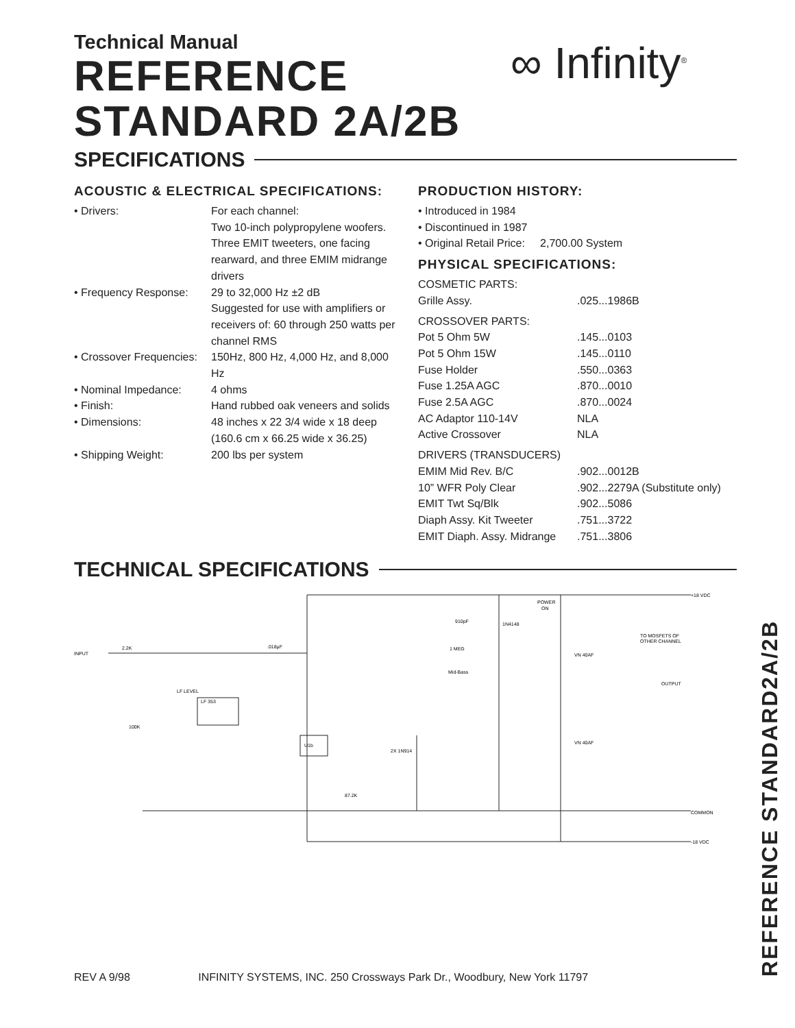∞ Infinity<sup>®</sup>
Technical Manual
REFERENCE
STANDARD 2A/2B
SPECIFICATIONS
ACOUSTIC & ELECTRICAL SPECIFICATIONS:
| • Drivers: | For each channel: Two 10-inch polypropylene woofers. Three EMIT tweeters, one facing rearward, and three EMIM midrange drivers |
| • Frequency Response: | 29 to 32,000 Hz ±2 dB Suggested for use with amplifiers or receivers of: 60 through 250 watts per channel RMS |
| • Crossover Frequencies: | 150Hz, 800 Hz, 4,000 Hz, and 8,000 Hz |
| • Nominal Impedance: | 4 ohms |
| • Finish: | Hand rubbed oak veneers and solids |
| • Dimensions: | 48 inches x 22 3/4 wide x 18 deep (160.6 cm x 66.25 wide x 36.25) |
| • Shipping Weight: | 200 lbs per system |
PRODUCTION HISTORY:
• Introduced in 1984
• Discontinued in 1987
• Original Retail Price: 2,700.00 System
PHYSICAL SPECIFICATIONS:
| COSMETIC PARTS: | |
| Grille Assy. | .025...1986B |
| CROSSOVER PARTS: | |
| Pot 5 Ohm 5W | .145...0103 |
| Pot 5 Ohm 15W | .145...0110 |
| Fuse Holder | .550...0363 |
| Fuse 1.25A AGC | .870...0010 |
| Fuse 2.5A AGC | .870...0024 |
| AC Adaptor 110-14V | NLA |
| Active Crossover | NLA |
| DRIVERS (TRANSDUCERS) | |
| EMIM Mid Rev. B/C | .902...0012B |
| 10” WFR Poly Clear | .902...2279A (Substitute only) |
| EMIT Twt Sq/Blk | .902...5086 |
| Diaph Assy. Kit Tweeter | .751...3722 |
| EMIT Diaph. Assy. Midrange | .751...3806 |
TECHNICAL SPECIFICATIONS
INPUT
2.2K
.018µF
LF LEVEL
100K
910pF
1N4148
POWER
ON
TO MOSFETS OF
OTHER CHANNEL
+18 VDC
VN 40AF
OUTPUT
VN 40AF
COMMON
-18 VDC
1 MEG
Mid-Bass
2X 1N914
LF 353
U1b
87.2K
REFERENCE STANDARD2A/2B
REV A 9/98 INFINITY SYSTEMS, INC. 250 Crossways Park Dr., Woodbury, New York 11797